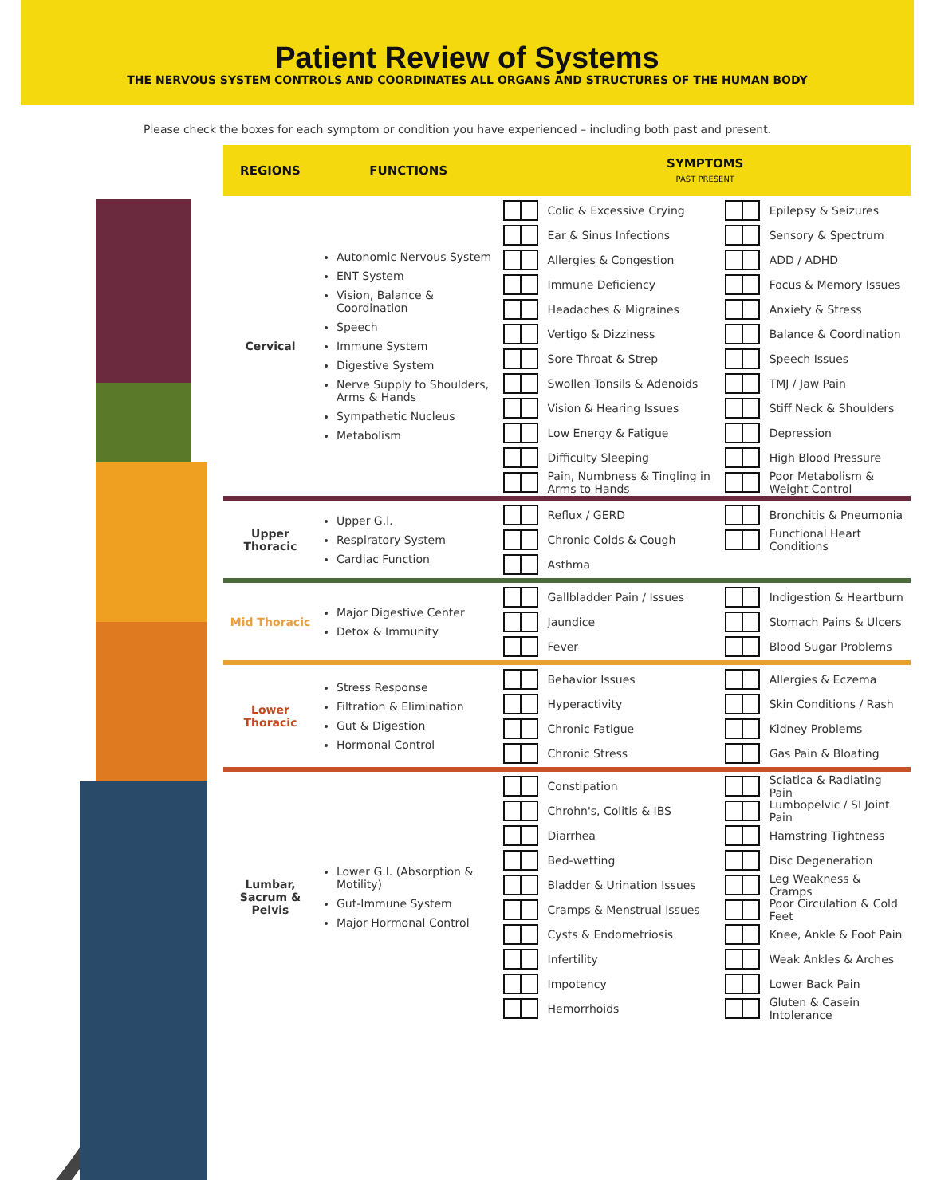Patient Review of Systems
THE NERVOUS SYSTEM CONTROLS AND COORDINATES ALL ORGANS AND STRUCTURES OF THE HUMAN BODY
Please check the boxes for each symptom or condition you have experienced – including both past and present.
| REGIONS | FUNCTIONS | SYMPTOMS PAST PRESENT | |
| --- | --- | --- | --- |
| Cervical | Autonomic Nervous System ENT System Vision, Balance & Coordination Speech Immune System Digestive System Nerve Supply to Shoulders, Arms & Hands Sympathetic Nucleus Metabolism | Colic & Excessive Crying Ear & Sinus Infections Allergies & Congestion Immune Deficiency Headaches & Migraines Vertigo & Dizziness Sore Throat & Strep Swollen Tonsils & Adenoids Vision & Hearing Issues Low Energy & Fatigue Difficulty Sleeping Pain, Numbness & Tingling in Arms to Hands | Epilepsy & Seizures Sensory & Spectrum ADD / ADHD Focus & Memory Issues Anxiety & Stress Balance & Coordination Speech Issues TMJ / Jaw Pain Stiff Neck & Shoulders Depression High Blood Pressure Poor Metabolism & Weight Control |
| Upper Thoracic | Upper G.I. Respiratory System Cardiac Function | Reflux / GERD Chronic Colds & Cough Asthma | Bronchitis & Pneumonia Functional Heart Conditions |
| Mid Thoracic | Major Digestive Center Detox & Immunity | Gallbladder Pain / Issues Jaundice Fever | Indigestion & Heartburn Stomach Pains & Ulcers Blood Sugar Problems |
| Lower Thoracic | Stress Response Filtration & Elimination Gut & Digestion Hormonal Control | Behavior Issues Hyperactivity Chronic Fatigue Chronic Stress | Allergies & Eczema Skin Conditions / Rash Kidney Problems Gas Pain & Bloating |
| Lumbar, Sacrum & Pelvis | Lower G.I. (Absorption & Motility) Gut-Immune System Major Hormonal Control | Constipation Chrohn's, Colitis & IBS Diarrhea Bed-wetting Bladder & Urination Issues Cramps & Menstrual Issues Cysts & Endometriosis Infertility Impotency Hemorrhoids | Sciatica & Radiating Pain Lumbopelvic / SI Joint Pain Hamstring Tightness Disc Degeneration Leg Weakness & Cramps Poor Circulation & Cold Feet Knee, Ankle & Foot Pain Weak Ankles & Arches Lower Back Pain Gluten & Casein Intolerance |